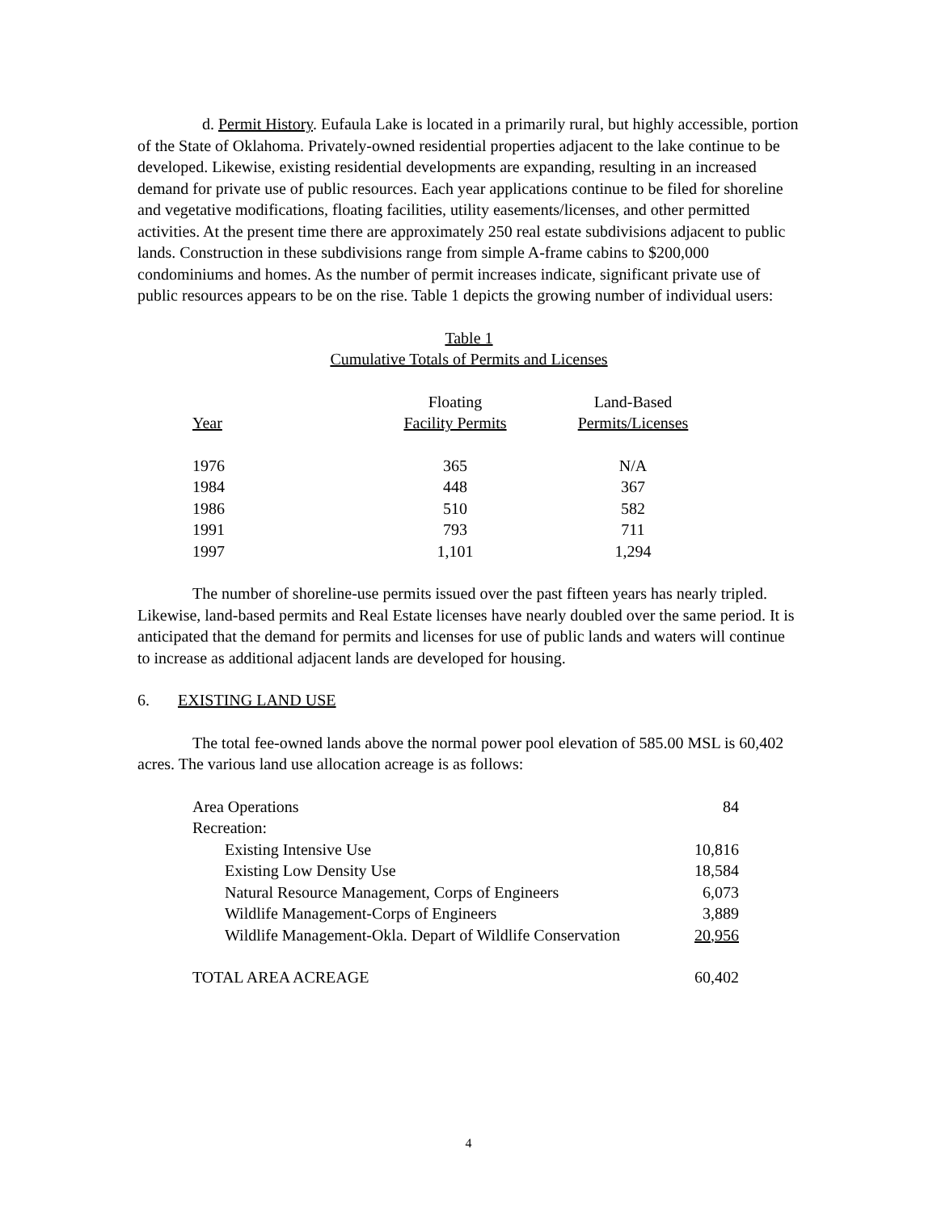d. Permit History. Eufaula Lake is located in a primarily rural, but highly accessible, portion of the State of Oklahoma. Privately-owned residential properties adjacent to the lake continue to be developed. Likewise, existing residential developments are expanding, resulting in an increased demand for private use of public resources. Each year applications continue to be filed for shoreline and vegetative modifications, floating facilities, utility easements/licenses, and other permitted activities. At the present time there are approximately 250 real estate subdivisions adjacent to public lands. Construction in these subdivisions range from simple A-frame cabins to $200,000 condominiums and homes. As the number of permit increases indicate, significant private use of public resources appears to be on the rise. Table 1 depicts the growing number of individual users:
Table 1
Cumulative Totals of Permits and Licenses
| Year | Floating Facility Permits | Land-Based Permits/Licenses |
| --- | --- | --- |
| 1976 | 365 | N/A |
| 1984 | 448 | 367 |
| 1986 | 510 | 582 |
| 1991 | 793 | 711 |
| 1997 | 1,101 | 1,294 |
The number of shoreline-use permits issued over the past fifteen years has nearly tripled. Likewise, land-based permits and Real Estate licenses have nearly doubled over the same period. It is anticipated that the demand for permits and licenses for use of public lands and waters will continue to increase as additional adjacent lands are developed for housing.
6. EXISTING LAND USE
The total fee-owned lands above the normal power pool elevation of 585.00 MSL is 60,402 acres. The various land use allocation acreage is as follows:
| Area Operations | 84 |
| Recreation: | |
| Existing Intensive Use | 10,816 |
| Existing Low Density Use | 18,584 |
| Natural Resource Management, Corps of Engineers | 6,073 |
| Wildlife Management-Corps of Engineers | 3,889 |
| Wildlife Management-Okla. Depart of Wildlife Conservation | 20,956 |
| TOTAL AREA ACREAGE | 60,402 |
4